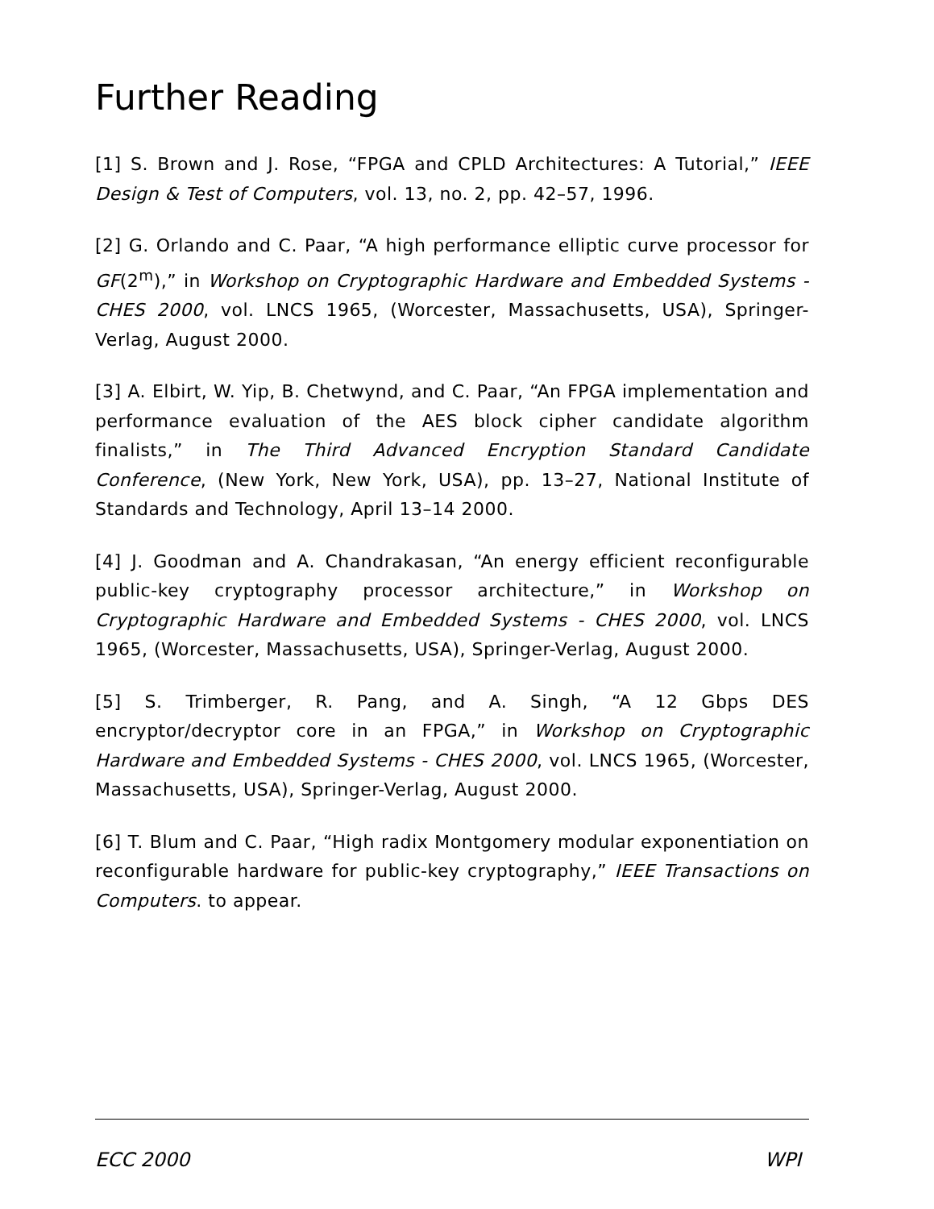Further Reading
[1] S. Brown and J. Rose, “FPGA and CPLD Architectures: A Tutorial,” IEEE Design & Test of Computers, vol. 13, no. 2, pp. 42–57, 1996.
[2] G. Orlando and C. Paar, “A high performance elliptic curve processor for GF(2<sup>m</sup>),” in Workshop on Cryptographic Hardware and Embedded Systems - CHES 2000, vol. LNCS 1965, (Worcester, Massachusetts, USA), Springer-Verlag, August 2000.
[3] A. Elbirt, W. Yip, B. Chetwynd, and C. Paar, “An FPGA implementation and performance evaluation of the AES block cipher candidate algorithm finalists,” in The Third Advanced Encryption Standard Candidate Conference, (New York, New York, USA), pp. 13–27, National Institute of Standards and Technology, April 13–14 2000.
[4] J. Goodman and A. Chandrakasan, “An energy efficient reconfigurable public-key cryptography processor architecture,” in Workshop on Cryptographic Hardware and Embedded Systems - CHES 2000, vol. LNCS 1965, (Worcester, Massachusetts, USA), Springer-Verlag, August 2000.
[5] S. Trimberger, R. Pang, and A. Singh, “A 12 Gbps DES encryptor/decryptor core in an FPGA,” in Workshop on Cryptographic Hardware and Embedded Systems - CHES 2000, vol. LNCS 1965, (Worcester, Massachusetts, USA), Springer-Verlag, August 2000.
[6] T. Blum and C. Paar, “High radix Montgomery modular exponentiation on reconfigurable hardware for public-key cryptography,” IEEE Transactions on Computers. to appear.
ECC 2000 WPI